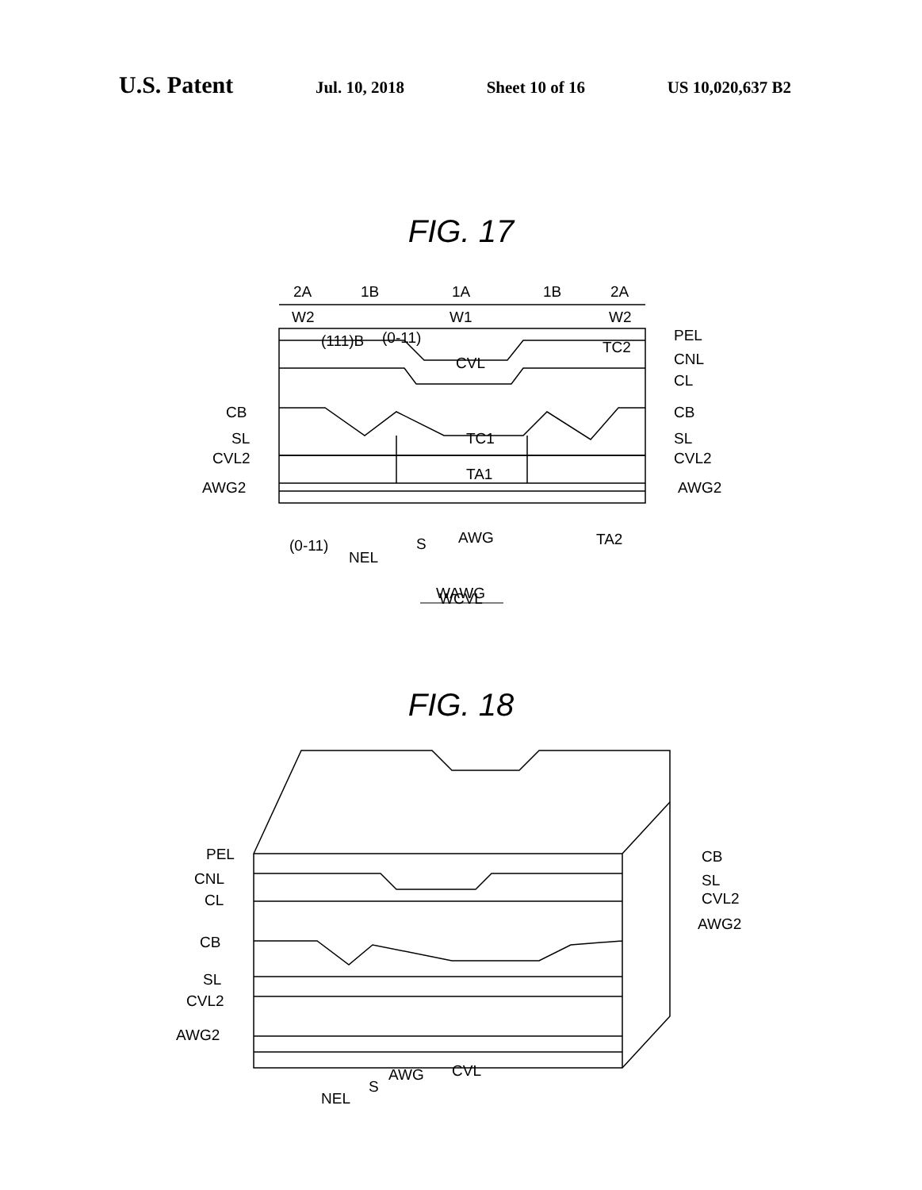U.S. Patent Jul. 10, 2018 Sheet 10 of 16 US 10,020,637 B2
FIG. 17
2A
1B
1A
1B
2A
W2
W1
W2
(111)B
(0-11)
TC2
CVL
PEL
CNL
CL
CB
SL
CVL2
AWG2
CB
SL
CVL2
AWG2
TC1
TA1
(0-11)
NEL
S
AWG
TA2
WAWG
WCVL
FIG. 18
PEL
CNL
CL
CB
SL
CVL2
AWG2
CB
SL
CVL2
AWG2
NEL
S
AWG
CVL